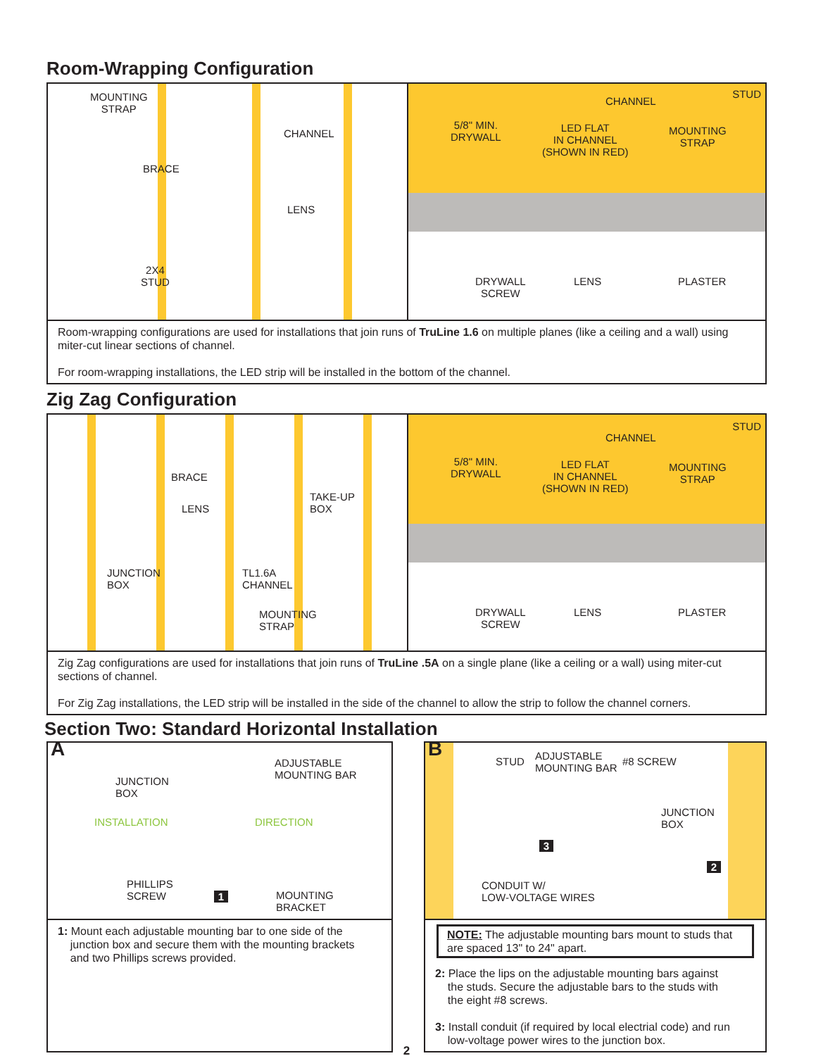Room-Wrapping Configuration
MOUNTING
STRAP
CHANNEL
BRACE
LENS
2X4
STUD
STUD
CHANNEL
5/8" MIN.
DRYWALL
LED FLAT
IN CHANNEL
(SHOWN IN RED)
MOUNTING
STRAP
DRYWALL
SCREW
LENS PLASTER
Room-wrapping configurations are used for installations that join runs of TruLine 1.6 on multiple planes (like a ceiling and a wall) using miter-cut linear sections of channel.
For room-wrapping installations, the LED strip will be installed in the bottom of the channel.
Zig Zag Configuration
BRACE
LENS
TAKE-UP
BOX
JUNCTION
BOX
TL1.6A
CHANNEL
MOUNTING
STRAP
STUD
CHANNEL
5/8" MIN.
DRYWALL
LED FLAT
IN CHANNEL
(SHOWN IN RED)
MOUNTING
STRAP
DRYWALL
SCREW
LENS PLASTER
Zig Zag configurations are used for installations that join runs of TruLine .5A on a single plane (like a ceiling or a wall) using miter-cut sections of channel.
For Zig Zag installations, the LED strip will be installed in the side of the channel to allow the strip to follow the channel corners.
Section Two: Standard Horizontal Installation
A
ADJUSTABLE
MOUNTING BAR
JUNCTION
BOX
INSTALLATION DIRECTION
PHILLIPS
SCREW
1
MOUNTING
BRACKET
1: Mount each adjustable mounting bar to one side of the
junction box and secure them with the mounting brackets
and two Phillips screws provided.
B STUD
ADJUSTABLE
MOUNTING BAR
#8 SCREW
JUNCTION
BOX
3
2
CONDUIT W/
LOW-VOLTAGE WIRES
NOTE: The adjustable mounting bars mount to studs that are spaced 13" to 24" apart.
2: Place the lips on the adjustable mounting bars against
the studs. Secure the adjustable bars to the studs with
the eight #8 screws.
3: Install conduit (if required by local electrial code) and run
low-voltage power wires to the junction box.
2